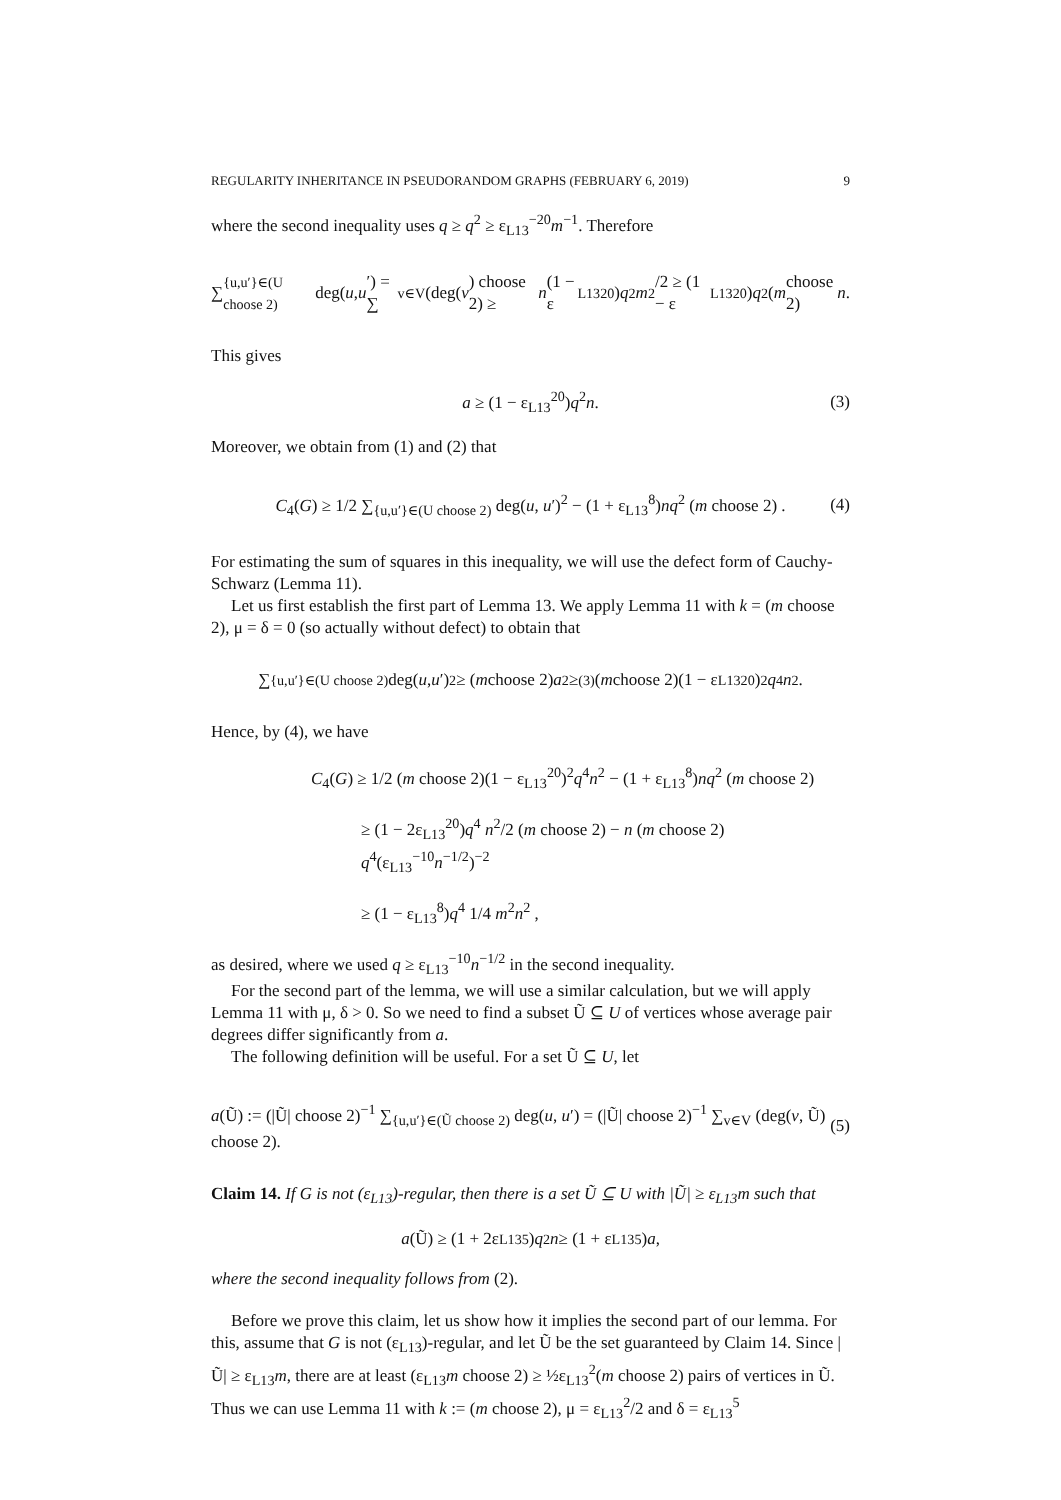REGULARITY INHERITANCE IN PSEUDORANDOM GRAPHS (FEBRUARY 6, 2019) 9
where the second inequality uses q ≥ q<sup>2</sup> ≥ ε<sub>L13</sub><sup>−20</sup>m<sup>−1</sup>. Therefore
∑<sub>{u,u′}∈(U choose 2)</sub> deg(u, u ′) = ∑<sub>v∈V</sub> (deg(v) choose 2) ≥ n (1 − ε<sub>L13</sub><sup>20</sup>) q<sup>2</sup> m<sup>2</sup>/2 ≥ (1 − ε<sub>L13</sub><sup>20</sup>) q<sup>2</sup> (m choose 2) n .
This gives
a ≥ (1 − ε<sub>L13</sub><sup>20</sup>)q<sup>2</sup>n. (3)
Moreover, we obtain from (1) and (2) that
C<sub>4</sub>(G) ≥ 1/2 ∑<sub>{u,u′}∈(U choose 2)</sub> deg(u, u′)<sup>2</sup> − (1 + ε<sub>L13</sub><sup>8</sup>)nq<sup>2</sup> (m choose 2) . (4)
For estimating the sum of squares in this inequality, we will use the defect form of Cauchy-Schwarz (Lemma 11).
Let us first establish the first part of Lemma 13. We apply Lemma 11 with k = (m choose 2), μ = δ = 0 (so actually without defect) to obtain that
∑<sub>{u,u′}∈(U choose 2)</sub> deg(u, u ′)<sup>2</sup> ≥ (m choose 2) a<sup>2</sup> ≥<sup>(3)</sup> (m choose 2)(1 − ε<sub>L13</sub><sup>20</sup>)<sup>2</sup> q<sup>4</sup> n<sup>2</sup> .
Hence, by (4), we have
C<sub>4</sub>(G) ≥ 1/2 (m choose 2)(1 − ε<sub>L13</sub><sup>20</sup>)<sup>2</sup>q<sup>4</sup>n<sup>2</sup> − (1 + ε<sub>L13</sub><sup>8</sup>)nq<sup>2</sup> (m choose 2)
≥ (1 − 2ε<sub>L13</sub><sup>20</sup>)q<sup>4</sup> n<sup>2</sup>/2 (m choose 2) − n (m choose 2) q<sup>4</sup>(ε<sub>L13</sub><sup>−10</sup>n<sup>−1/2</sup>)<sup>−2</sup>
≥ (1 − ε<sub>L13</sub><sup>8</sup>)q<sup>4</sup> 1/4 m<sup>2</sup>n<sup>2</sup> ,
as desired, where we used q ≥ ε<sub>L13</sub><sup>−10</sup>n<sup>−1/2</sup> in the second inequality.
For the second part of the lemma, we will use a similar calculation, but we will apply Lemma 11 with μ, δ > 0. So we need to find a subset Ũ ⊆ U of vertices whose average pair degrees differ significantly from a.
The following definition will be useful. For a set Ũ ⊆ U, let
a(Ũ) := (|Ũ| choose 2)<sup>−1</sup> ∑<sub>{u,u′}∈(Ũ choose 2)</sub> deg(u, u′) = (|Ũ| choose 2)<sup>−1</sup> ∑<sub>v∈V</sub> (deg(v, Ũ) choose 2). (5)
Claim 14. If G is not (ε<sub>L13</sub>)-regular, then there is a set Ũ ⊆ U with |Ũ| ≥ ε<sub>L13</sub>m such that
a (Ũ) ≥ (1 + 2ε<sub>L13</sub><sup>5</sup>) q<sup>2</sup> n ≥ (1 + ε<sub>L13</sub><sup>5</sup>) a,
where the second inequality follows from (2).
Before we prove this claim, let us show how it implies the second part of our lemma. For this, assume that G is not (ε<sub>L13</sub>)-regular, and let Ũ be the set guaranteed by Claim 14. Since |Ũ| ≥ ε<sub>L13</sub>m, there are at least (ε<sub>L13</sub>m choose 2) ≥ ½ε<sub>L13</sub><sup>2</sup>(m choose 2) pairs of vertices in Ũ. Thus we can use Lemma 11 with k := (m choose 2), μ = ε<sub>L13</sub><sup>2</sup>/2 and δ = ε<sub>L13</sub><sup>5</sup>